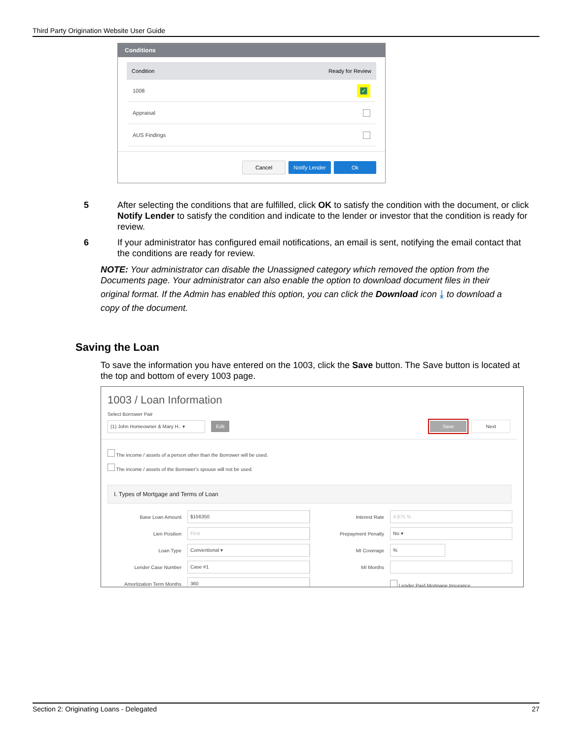Third Party Origination Website User Guide
Conditions
Condition Ready for Review
1008 ✓
Appraisal
AUS Findings
Cancel Notify Lender Ok
5 After selecting the conditions that are fulfilled, click OK to satisfy the condition with the document, or click Notify Lender to satisfy the condition and indicate to the lender or investor that the condition is ready for review.
6 If your administrator has configured email notifications, an email is sent, notifying the email contact that the conditions are ready for review.
NOTE: Your administrator can disable the Unassigned category which removed the option from the Documents page. Your administrator can also enable the option to download document files in their
original format. If the Admin has enabled this option, you can click the Download icon ⤓ to download a
copy of the document.
Saving the Loan
To save the information you have entered on the 1003, click the Save button. The Save button is located at the top and bottom of every 1003 page.
1003 / Loan Information
Select Borrower Pair
(1) John Homeowner & Mary H.. ▾ Edit Save Next
The income / assets of a person other than the Borrower will be used.
The income / assets of the Borrower's spouse will not be used.
I. Types of Mortgage and Terms of Loan
Base Loan Amount $156350
Lien Position First
Loan Type Conventional ▾
Lender Case Number Case #1
Amortization Term Months 360
Interest Rate 4.875 %
Prepayment Penalty No ▾
MI Coverage%
MI Months
Lender Paid Mortgage Insurance
Section 2: Originating Loans - Delegated 27